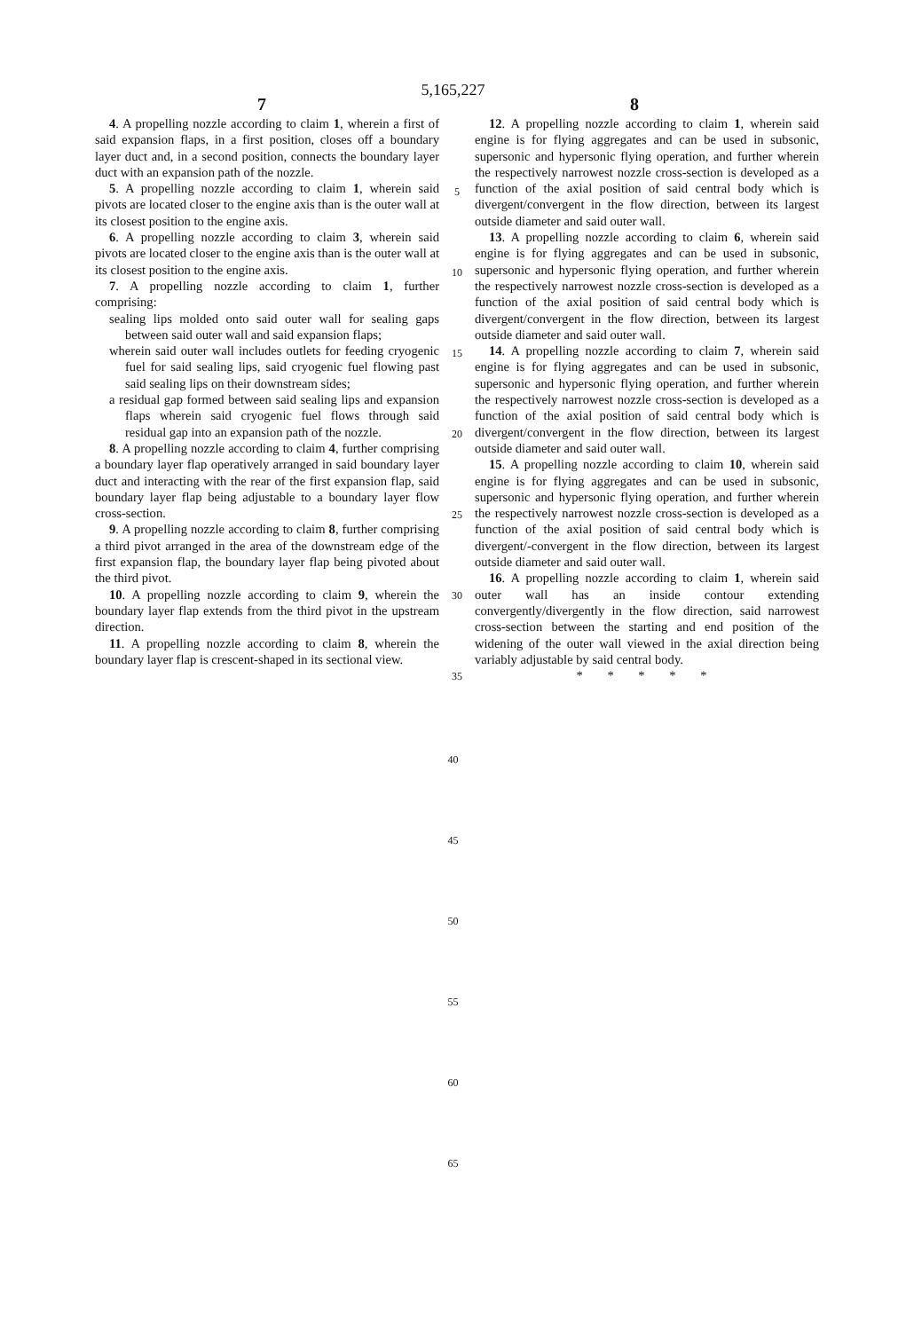5,165,227
7 8
4. A propelling nozzle according to claim 1, wherein a first of said expansion flaps, in a first position, closes off a boundary layer duct and, in a second position, connects the boundary layer duct with an expansion path of the nozzle.
5. A propelling nozzle according to claim 1, wherein said pivots are located closer to the engine axis than is the outer wall at its closest position to the engine axis.
6. A propelling nozzle according to claim 3, wherein said pivots are located closer to the engine axis than is the outer wall at its closest position to the engine axis.
7. A propelling nozzle according to claim 1, further comprising:
sealing lips molded onto said outer wall for sealing gaps between said outer wall and said expansion flaps;
wherein said outer wall includes outlets for feeding cryogenic fuel for said sealing lips, said cryogenic fuel flowing past said sealing lips on their downstream sides;
a residual gap formed between said sealing lips and expansion flaps wherein said cryogenic fuel flows through said residual gap into an expansion path of the nozzle.
8. A propelling nozzle according to claim 4, further comprising a boundary layer flap operatively arranged in said boundary layer duct and interacting with the rear of the first expansion flap, said boundary layer flap being adjustable to a boundary layer flow cross-section.
9. A propelling nozzle according to claim 8, further comprising a third pivot arranged in the area of the downstream edge of the first expansion flap, the boundary layer flap being pivoted about the third pivot.
10. A propelling nozzle according to claim 9, wherein the boundary layer flap extends from the third pivot in the upstream direction.
11. A propelling nozzle according to claim 8, wherein the boundary layer flap is crescent-shaped in its sectional view.
5
10
15
20
25
30
35
12. A propelling nozzle according to claim 1, wherein said engine is for flying aggregates and can be used in subsonic, supersonic and hypersonic flying operation, and further wherein the respectively narrowest nozzle cross-section is developed as a function of the axial position of said central body which is divergent/convergent in the flow direction, between its largest outside diameter and said outer wall.
13. A propelling nozzle according to claim 6, wherein said engine is for flying aggregates and can be used in subsonic, supersonic and hypersonic flying operation, and further wherein the respectively narrowest nozzle cross-section is developed as a function of the axial position of said central body which is divergent/convergent in the flow direction, between its largest outside diameter and said outer wall.
14. A propelling nozzle according to claim 7, wherein said engine is for flying aggregates and can be used in subsonic, supersonic and hypersonic flying operation, and further wherein the respectively narrowest nozzle cross-section is developed as a function of the axial position of said central body which is divergent/convergent in the flow direction, between its largest outside diameter and said outer wall.
15. A propelling nozzle according to claim 10, wherein said engine is for flying aggregates and can be used in subsonic, supersonic and hypersonic flying operation, and further wherein the respectively narrowest nozzle cross-section is developed as a function of the axial position of said central body which is divergent/-convergent in the flow direction, between its largest outside diameter and said outer wall.
16. A propelling nozzle according to claim 1, wherein said outer wall has an inside contour extending convergently/divergently in the flow direction, said narrowest cross-section between the starting and end position of the widening of the outer wall viewed in the axial direction being variably adjustable by said central body.
* * * * *
40
45
50
55
60
65